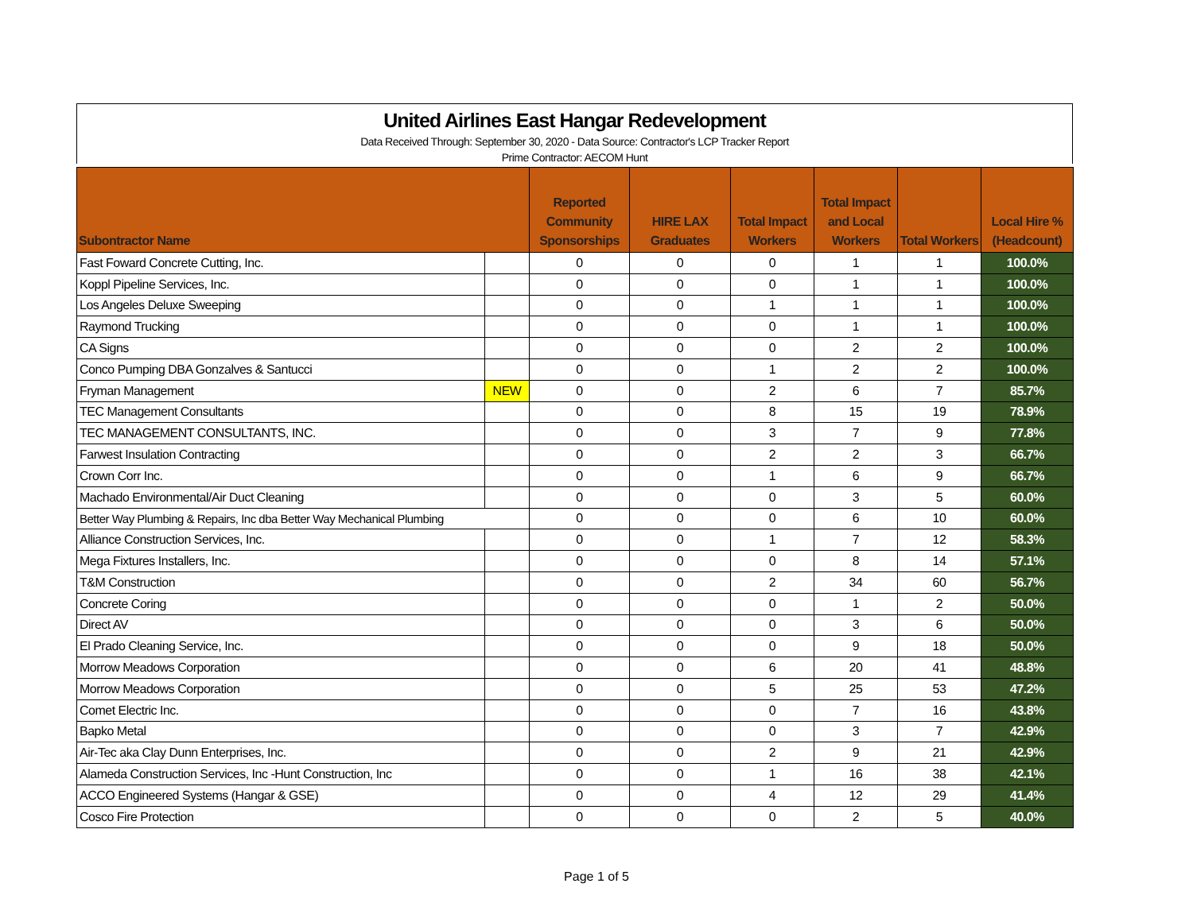United Airlines East Hangar Redevelopment
Data Received Through: September 30, 2020 - Data Source: Contractor's LCP Tracker Report
Prime Contractor: AECOM Hunt
| Subontractor Name | | Reported Community Sponsorships | HIRE LAX Graduates | Total Impact Workers | Total Impact and Local Workers | Total Workers | Local Hire % (Headcount) |
| --- | --- | --- | --- | --- | --- | --- | --- |
| Fast Foward Concrete Cutting, Inc. | | 0 | 0 | 0 | 1 | 1 | 100.0% |
| Koppl Pipeline Services, Inc. | | 0 | 0 | 0 | 1 | 1 | 100.0% |
| Los Angeles Deluxe Sweeping | | 0 | 0 | 1 | 1 | 1 | 100.0% |
| Raymond Trucking | | 0 | 0 | 0 | 1 | 1 | 100.0% |
| CA Signs | | 0 | 0 | 0 | 2 | 2 | 100.0% |
| Conco Pumping DBA Gonzalves & Santucci | | 0 | 0 | 1 | 2 | 2 | 100.0% |
| Fryman Management | NEW | 0 | 0 | 2 | 6 | 7 | 85.7% |
| TEC Management Consultants | | 0 | 0 | 8 | 15 | 19 | 78.9% |
| TEC MANAGEMENT CONSULTANTS, INC. | | 0 | 0 | 3 | 7 | 9 | 77.8% |
| Farwest Insulation Contracting | | 0 | 0 | 2 | 2 | 3 | 66.7% |
| Crown Corr Inc. | | 0 | 0 | 1 | 6 | 9 | 66.7% |
| Machado Environmental/Air Duct Cleaning | | 0 | 0 | 0 | 3 | 5 | 60.0% |
| Better Way Plumbing & Repairs, Inc dba Better Way Mechanical Plumbing | | 0 | 0 | 0 | 6 | 10 | 60.0% |
| Alliance Construction Services, Inc. | | 0 | 0 | 1 | 7 | 12 | 58.3% |
| Mega Fixtures Installers, Inc. | | 0 | 0 | 0 | 8 | 14 | 57.1% |
| T&M Construction | | 0 | 0 | 2 | 34 | 60 | 56.7% |
| Concrete Coring | | 0 | 0 | 0 | 1 | 2 | 50.0% |
| Direct AV | | 0 | 0 | 0 | 3 | 6 | 50.0% |
| El Prado Cleaning Service, Inc. | | 0 | 0 | 0 | 9 | 18 | 50.0% |
| Morrow Meadows Corporation | | 0 | 0 | 6 | 20 | 41 | 48.8% |
| Morrow Meadows Corporation | | 0 | 0 | 5 | 25 | 53 | 47.2% |
| Comet Electric Inc. | | 0 | 0 | 0 | 7 | 16 | 43.8% |
| Bapko Metal | | 0 | 0 | 0 | 3 | 7 | 42.9% |
| Air-Tec aka Clay Dunn Enterprises, Inc. | | 0 | 0 | 2 | 9 | 21 | 42.9% |
| Alameda Construction Services, Inc -Hunt Construction, Inc | | 0 | 0 | 1 | 16 | 38 | 42.1% |
| ACCO Engineered Systems (Hangar & GSE) | | 0 | 0 | 4 | 12 | 29 | 41.4% |
| Cosco Fire Protection | | 0 | 0 | 0 | 2 | 5 | 40.0% |
Page 1 of 5